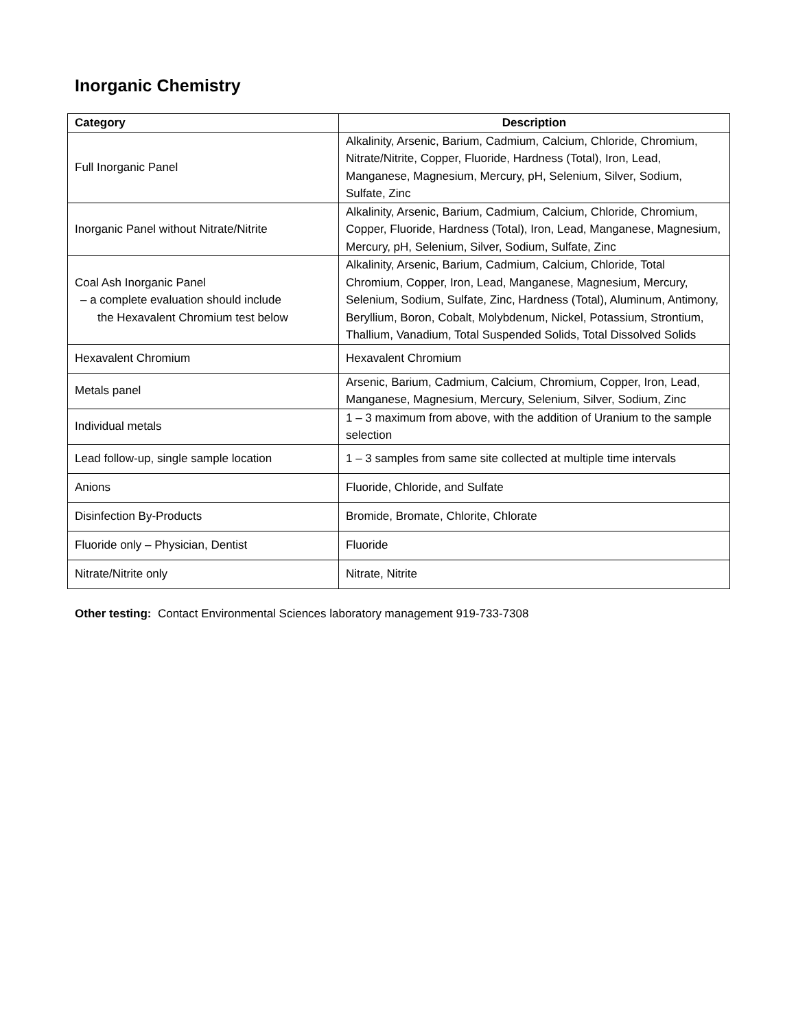Inorganic Chemistry
| Category | Description |
| --- | --- |
| Full Inorganic Panel | Alkalinity, Arsenic, Barium, Cadmium, Calcium, Chloride, Chromium, Nitrate/Nitrite, Copper, Fluoride, Hardness (Total), Iron, Lead, Manganese, Magnesium, Mercury, pH, Selenium, Silver, Sodium, Sulfate, Zinc |
| Inorganic Panel without Nitrate/Nitrite | Alkalinity, Arsenic, Barium, Cadmium, Calcium, Chloride, Chromium, Copper, Fluoride, Hardness (Total), Iron, Lead, Manganese, Magnesium, Mercury, pH, Selenium, Silver, Sodium, Sulfate, Zinc |
| Coal Ash Inorganic Panel – a complete evaluation should include the Hexavalent Chromium test below | Alkalinity, Arsenic, Barium, Cadmium, Calcium, Chloride, Total Chromium, Copper, Iron, Lead, Manganese, Magnesium, Mercury, Selenium, Sodium, Sulfate, Zinc, Hardness (Total), Aluminum, Antimony, Beryllium, Boron, Cobalt, Molybdenum, Nickel, Potassium, Strontium, Thallium, Vanadium, Total Suspended Solids, Total Dissolved Solids |
| Hexavalent Chromium | Hexavalent Chromium |
| Metals panel | Arsenic, Barium, Cadmium, Calcium, Chromium, Copper, Iron, Lead, Manganese, Magnesium, Mercury, Selenium, Silver, Sodium, Zinc |
| Individual metals | 1 – 3 maximum from above, with the addition of Uranium to the sample selection |
| Lead follow-up, single sample location | 1 – 3 samples from same site collected at multiple time intervals |
| Anions | Fluoride, Chloride, and Sulfate |
| Disinfection By-Products | Bromide, Bromate, Chlorite, Chlorate |
| Fluoride only – Physician, Dentist | Fluoride |
| Nitrate/Nitrite only | Nitrate, Nitrite |
Other testing: Contact Environmental Sciences laboratory management 919-733-7308